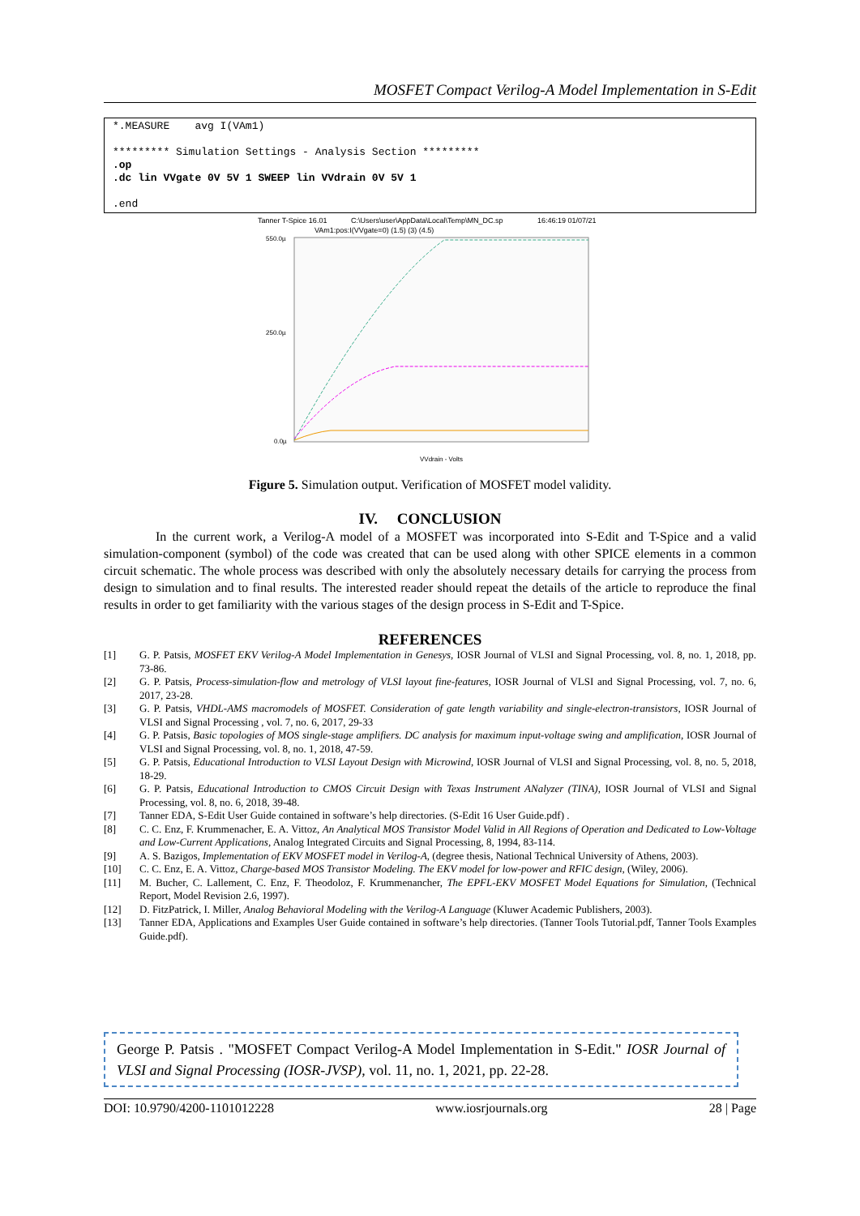MOSFET Compact Verilog-A Model Implementation in S-Edit
*.MEASURE avg I(VAm1)
********* Simulation Settings - Analysis Section *********
.op
.dc lin VVgate 0V 5V 1 SWEEP lin VVdrain 0V 5V 1
.end
Tanner T-Spice 16.01
C:\Users\user\AppData\Local\Temp\MN_DC.sp
16:46:19 01/07/21
VAm1:pos:I(VVgate=0) (1.5) (3) (4.5)
550.0µ
250.0µ
0.0µ
VVdrain - Volts
Figure 5. Simulation output. Verification of MOSFET model validity.
IV. CONCLUSION
In the current work, a Verilog-A model of a MOSFET was incorporated into S-Edit and T-Spice and a valid simulation-component (symbol) of the code was created that can be used along with other SPICE elements in a common circuit schematic. The whole process was described with only the absolutely necessary details for carrying the process from design to simulation and to final results. The interested reader should repeat the details of the article to reproduce the final results in order to get familiarity with the various stages of the design process in S-Edit and T-Spice.
REFERENCES
[1] G. P. Patsis, MOSFET EKV Verilog-A Model Implementation in Genesys, IOSR Journal of VLSI and Signal Processing, vol. 8, no. 1, 2018, pp. 73-86.
[2] G. P. Patsis, Process-simulation-flow and metrology of VLSI layout fine-features, IOSR Journal of VLSI and Signal Processing, vol. 7, no. 6, 2017, 23-28.
[3] G. P. Patsis, VHDL-AMS macromodels of MOSFET. Consideration of gate length variability and single-electron-transistors, IOSR Journal of VLSI and Signal Processing , vol. 7, no. 6, 2017, 29-33
[4] G. P. Patsis, Basic topologies of MOS single-stage amplifiers. DC analysis for maximum input-voltage swing and amplification, IOSR Journal of VLSI and Signal Processing, vol. 8, no. 1, 2018, 47-59.
[5] G. P. Patsis, Educational Introduction to VLSI Layout Design with Microwind, IOSR Journal of VLSI and Signal Processing, vol. 8, no. 5, 2018, 18-29.
[6] G. P. Patsis, Educational Introduction to CMOS Circuit Design with Texas Instrument ANalyzer (TINA), IOSR Journal of VLSI and Signal Processing, vol. 8, no. 6, 2018, 39-48.
[7] Tanner EDA, S-Edit User Guide contained in software’s help directories. (S-Edit 16 User Guide.pdf) .
[8] C. C. Enz, F. Krummenacher, E. A. Vittoz, An Analytical MOS Transistor Model Valid in All Regions of Operation and Dedicated to Low-Voltage and Low-Current Applications, Analog Integrated Circuits and Signal Processing, 8, 1994, 83-114.
[9] A. S. Bazigos, Implementation of EKV MOSFET model in Verilog-A, (degree thesis, National Technical University of Athens, 2003).
[10] C. C. Enz, E. A. Vittoz, Charge-based MOS Transistor Modeling. The EKV model for low-power and RFIC design, (Wiley, 2006).
[11] M. Bucher, C. Lallement, C. Enz, F. Theodoloz, F. Krummenancher, The EPFL-EKV MOSFET Model Equations for Simulation, (Technical Report, Model Revision 2.6, 1997).
[12] D. FitzPatrick, I. Miller, Analog Behavioral Modeling with the Verilog-A Language (Kluwer Academic Publishers, 2003).
[13] Tanner EDA, Applications and Examples User Guide contained in software’s help directories. (Tanner Tools Tutorial.pdf, Tanner Tools Examples Guide.pdf).
George P. Patsis . "MOSFET Compact Verilog-A Model Implementation in S-Edit." IOSR Journal of VLSI and Signal Processing (IOSR-JVSP), vol. 11, no. 1, 2021, pp. 22-28.
DOI: 10.9790/4200-1101012228 www.iosrjournals.org 28 | Page